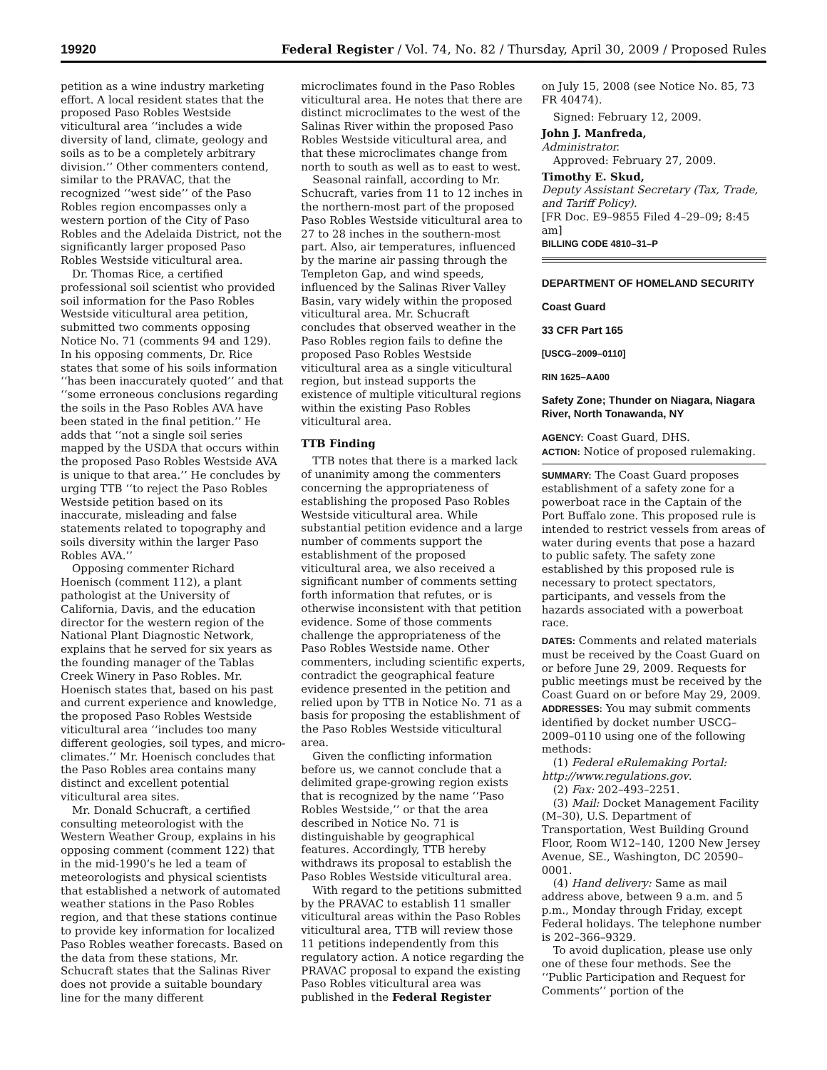19920 Federal Register / Vol. 74, No. 82 / Thursday, April 30, 2009 / Proposed Rules
petition as a wine industry marketing effort. A local resident states that the proposed Paso Robles Westside viticultural area ‘‘includes a wide diversity of land, climate, geology and soils as to be a completely arbitrary division.’’ Other commenters contend, similar to the PRAVAC, that the recognized ‘‘west side’’ of the Paso Robles region encompasses only a western portion of the City of Paso Robles and the Adelaida District, not the significantly larger proposed Paso Robles Westside viticultural area.
Dr. Thomas Rice, a certified professional soil scientist who provided soil information for the Paso Robles Westside viticultural area petition, submitted two comments opposing Notice No. 71 (comments 94 and 129). In his opposing comments, Dr. Rice states that some of his soils information ‘‘has been inaccurately quoted’’ and that ‘‘some erroneous conclusions regarding the soils in the Paso Robles AVA have been stated in the final petition.’’ He adds that ‘‘not a single soil series mapped by the USDA that occurs within the proposed Paso Robles Westside AVA is unique to that area.’’ He concludes by urging TTB ‘‘to reject the Paso Robles Westside petition based on its inaccurate, misleading and false statements related to topography and soils diversity within the larger Paso Robles AVA.’’
Opposing commenter Richard Hoenisch (comment 112), a plant pathologist at the University of California, Davis, and the education director for the western region of the National Plant Diagnostic Network, explains that he served for six years as the founding manager of the Tablas Creek Winery in Paso Robles. Mr. Hoenisch states that, based on his past and current experience and knowledge, the proposed Paso Robles Westside viticultural area ‘‘includes too many different geologies, soil types, and micro-climates.’’ Mr. Hoenisch concludes that the Paso Robles area contains many distinct and excellent potential viticultural area sites.
Mr. Donald Schucraft, a certified consulting meteorologist with the Western Weather Group, explains in his opposing comment (comment 122) that in the mid-1990’s he led a team of meteorologists and physical scientists that established a network of automated weather stations in the Paso Robles region, and that these stations continue to provide key information for localized Paso Robles weather forecasts. Based on the data from these stations, Mr. Schucraft states that the Salinas River does not provide a suitable boundary line for the many different
microclimates found in the Paso Robles viticultural area. He notes that there are distinct microclimates to the west of the Salinas River within the proposed Paso Robles Westside viticultural area, and that these microclimates change from north to south as well as to east to west.
Seasonal rainfall, according to Mr. Schucraft, varies from 11 to 12 inches in the northern-most part of the proposed Paso Robles Westside viticultural area to 27 to 28 inches in the southern-most part. Also, air temperatures, influenced by the marine air passing through the Templeton Gap, and wind speeds, influenced by the Salinas River Valley Basin, vary widely within the proposed viticultural area. Mr. Schucraft concludes that observed weather in the Paso Robles region fails to define the proposed Paso Robles Westside viticultural area as a single viticultural region, but instead supports the existence of multiple viticultural regions within the existing Paso Robles viticultural area.
TTB Finding
TTB notes that there is a marked lack of unanimity among the commenters concerning the appropriateness of establishing the proposed Paso Robles Westside viticultural area. While substantial petition evidence and a large number of comments support the establishment of the proposed viticultural area, we also received a significant number of comments setting forth information that refutes, or is otherwise inconsistent with that petition evidence. Some of those comments challenge the appropriateness of the Paso Robles Westside name. Other commenters, including scientific experts, contradict the geographical feature evidence presented in the petition and relied upon by TTB in Notice No. 71 as a basis for proposing the establishment of the Paso Robles Westside viticultural area.
Given the conflicting information before us, we cannot conclude that a delimited grape-growing region exists that is recognized by the name ‘‘Paso Robles Westside,’’ or that the area described in Notice No. 71 is distinguishable by geographical features. Accordingly, TTB hereby withdraws its proposal to establish the Paso Robles Westside viticultural area.
With regard to the petitions submitted by the PRAVAC to establish 11 smaller viticultural areas within the Paso Robles viticultural area, TTB will review those 11 petitions independently from this regulatory action. A notice regarding the PRAVAC proposal to expand the existing Paso Robles viticultural area was published in the Federal Register
on July 15, 2008 (see Notice No. 85, 73 FR 40474).
Signed: February 12, 2009.
John J. Manfreda,
Administrator.
Approved: February 27, 2009.
Timothy E. Skud,
Deputy Assistant Secretary (Tax, Trade, and Tariff Policy).
[FR Doc. E9–9855 Filed 4–29–09; 8:45 am]
BILLING CODE 4810–31–P
DEPARTMENT OF HOMELAND SECURITY
Coast Guard
33 CFR Part 165
[USCG–2009–0110]
RIN 1625–AA00
Safety Zone; Thunder on Niagara, Niagara River, North Tonawanda, NY
AGENCY: Coast Guard, DHS.
ACTION: Notice of proposed rulemaking.
SUMMARY: The Coast Guard proposes establishment of a safety zone for a powerboat race in the Captain of the Port Buffalo zone. This proposed rule is intended to restrict vessels from areas of water during events that pose a hazard to public safety. The safety zone established by this proposed rule is necessary to protect spectators, participants, and vessels from the hazards associated with a powerboat race.
DATES: Comments and related materials must be received by the Coast Guard on or before June 29, 2009. Requests for public meetings must be received by the Coast Guard on or before May 29, 2009.
ADDRESSES: You may submit comments identified by docket number USCG–2009–0110 using one of the following methods:
(1) Federal eRulemaking Portal: http://www.regulations.gov.
(2) Fax: 202–493–2251.
(3) Mail: Docket Management Facility (M–30), U.S. Department of Transportation, West Building Ground Floor, Room W12–140, 1200 New Jersey Avenue, SE., Washington, DC 20590–0001.
(4) Hand delivery: Same as mail address above, between 9 a.m. and 5 p.m., Monday through Friday, except Federal holidays. The telephone number is 202–366–9329.
To avoid duplication, please use only one of these four methods. See the ‘‘Public Participation and Request for Comments’’ portion of the